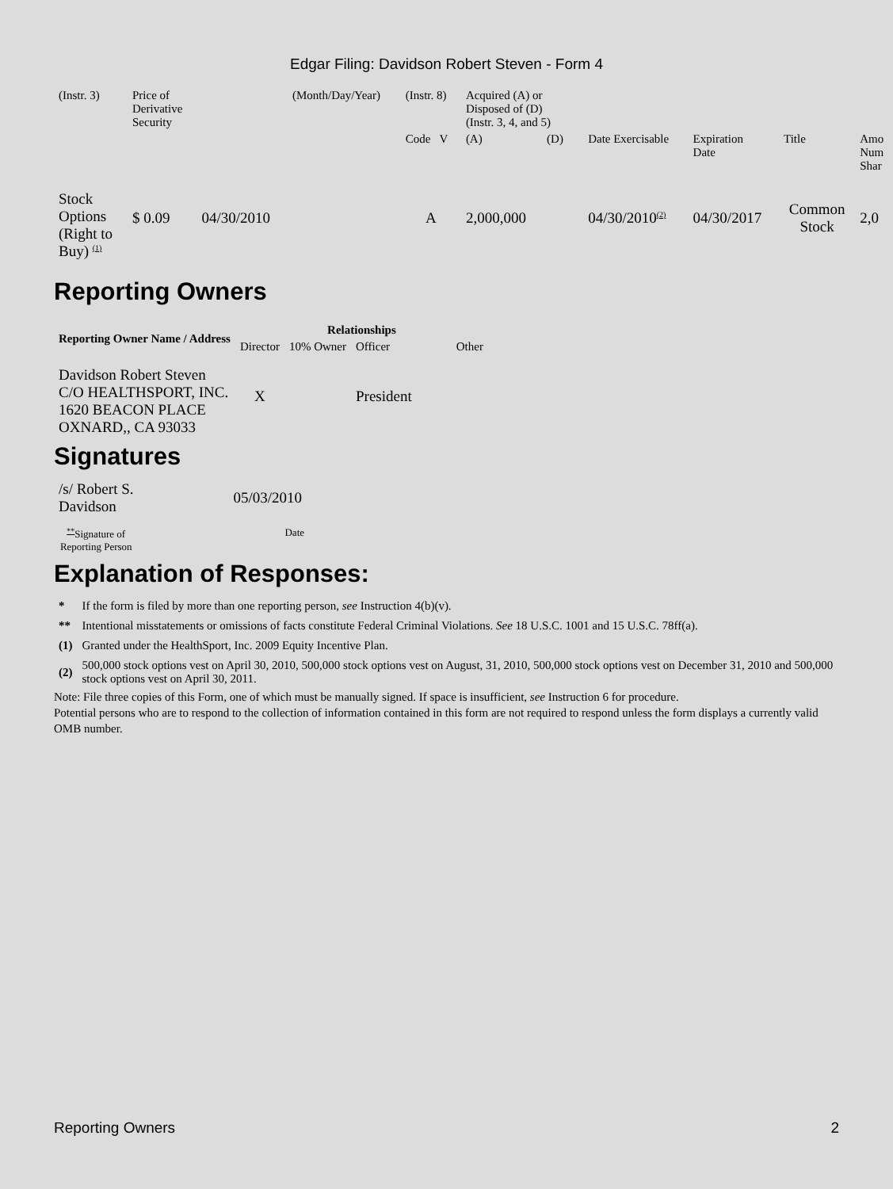Edgar Filing: Davidson Robert Steven - Form 4
| (Instr. 3) | Price of Derivative Security | | (Month/Day/Year) | (Instr. 8) | Acquired (A) or Disposed of (D) (Instr. 3, 4, and 5) | | | | | | |
| | | | | Code V | (A) | (D) | | Date Exercisable | Expiration Date | Title | Amo Num Shar |
| Stock Options (Right to Buy) <sup>(1)</sup> | $ 0.09 | 04/30/2010 | | A | 2,000,000 | | | 04/30/2010<sup>(2)</sup> | 04/30/2017 | Common Stock | 2,0 |
Reporting Owners
| Reporting Owner Name / Address | Relationships | | | |
| --- | --- | --- | --- | --- |
| | Director | 10% Owner | Officer | Other |
| Davidson Robert Steven C/O HEALTHSPORT, INC. 1620 BEACON PLACE OXNARD,, CA 93033 | X | | President | |
Signatures
| /s/ Robert S. Davidson | 05/03/2010 |
| <sup>**</sup> Signature of Reporting Person | Date |
Explanation of Responses:
| * | If the form is filed by more than one reporting person, see Instruction 4(b)(v). |
| ** | Intentional misstatements or omissions of facts constitute Federal Criminal Violations. See 18 U.S.C. 1001 and 15 U.S.C. 78ff(a). |
| (1) | Granted under the HealthSport, Inc. 2009 Equity Incentive Plan. |
| (2) | 500,000 stock options vest on April 30, 2010, 500,000 stock options vest on August, 31, 2010, 500,000 stock options vest on December 31, 2010 and 500,000 stock options vest on April 30, 2011. |
Note: File three copies of this Form, one of which must be manually signed. If space is insufficient, see Instruction 6 for procedure.
Potential persons who are to respond to the collection of information contained in this form are not required to respond unless the form displays a currently valid OMB number.
Reporting Owners 2